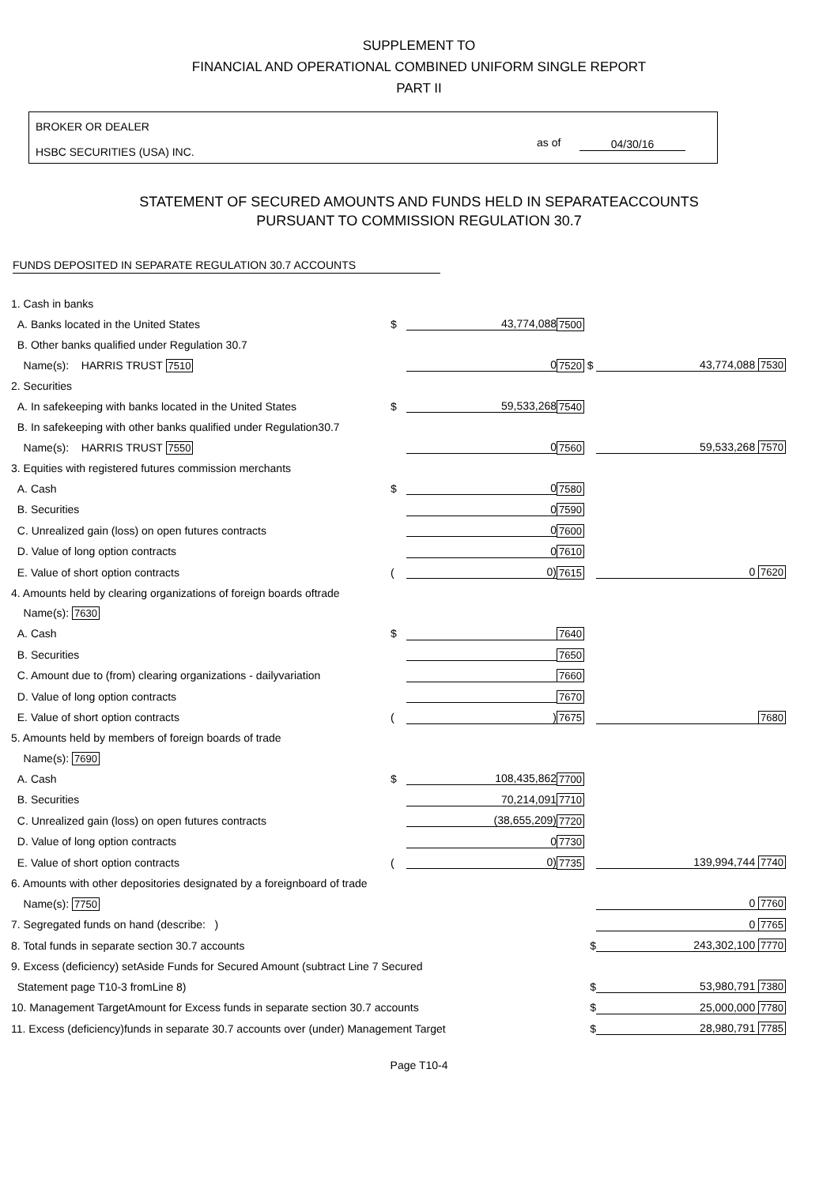SUPPLEMENT TO
FINANCIAL AND OPERATIONAL COMBINED UNIFORM SINGLE REPORT
PART II
BROKER OR DEALER
HSBC SECURITIES (USA) INC.
as of 04/30/16
STATEMENT OF SECURED AMOUNTS AND FUNDS HELD IN SEPARATEACCOUNTS
PURSUANT TO COMMISSION REGULATION 30.7
FUNDS DEPOSITED IN SEPARATE REGULATION 30.7 ACCOUNTS
| 1. Cash in banks | | | | |
| A. Banks located in the United States | $ | 43,774,088 | 7500 | |
| B. Other banks qualified under Regulation 30.7 | | | | |
| Name(s): HARRIS TRUST 7510 | | 0 | 7520 $ | 43,774,088 7530 |
| 2. Securities | | | | |
| A. In safekeeping with banks located in the United States | $ | 59,533,268 | 7540 | |
| B. In safekeeping with other banks qualified under Regulation30.7 | | | | |
| Name(s): HARRIS TRUST 7550 | | 0 | 7560 | 59,533,268 7570 |
| 3. Equities with registered futures commission merchants | | | | |
| A. Cash | $ | 0 | 7580 | |
| B. Securities | | 0 | 7590 | |
| C. Unrealized gain (loss) on open futures contracts | | 0 | 7600 | |
| D. Value of long option contracts | | 0 | 7610 | |
| E. Value of short option contracts | ( | 0) | 7615 | 0 7620 |
| 4. Amounts held by clearing organizations of foreign boards oftrade | | | | |
| Name(s): 7630 | | | | |
| A. Cash | $ | | 7640 | |
| B. Securities | | | 7650 | |
| C. Amount due to (from) clearing organizations - dailyvariation | | | 7660 | |
| D. Value of long option contracts | | | 7670 | |
| E. Value of short option contracts | ( | ) | 7675 | 7680 |
| 5. Amounts held by members of foreign boards of trade | | | | |
| Name(s): 7690 | | | | |
| A. Cash | $ | 108,435,862 | 7700 | |
| B. Securities | | 70,214,091 | 7710 | |
| C. Unrealized gain (loss) on open futures contracts | | (38,655,209) | 7720 | |
| D. Value of long option contracts | | 0 | 7730 | |
| E. Value of short option contracts | ( | 0) | 7735 | 139,994,744 7740 |
| 6. Amounts with other depositories designated by a foreignboard of trade | | | | |
| Name(s): 7750 | | | | 0 7760 |
| 7. Segregated funds on hand (describe: ) | | | | 0 7765 |
| 8. Total funds in separate section 30.7 accounts | | | $ | 243,302,100 7770 |
| 9. Excess (deficiency) setAside Funds for Secured Amount (subtract Line 7 Secured | | | | |
| Statement page T10-3 fromLine 8) | | | $ | 53,980,791 7380 |
| 10. Management TargetAmount for Excess funds in separate section 30.7 accounts | | | $ | 25,000,000 7780 |
| 11. Excess (deficiency)funds in separate 30.7 accounts over (under) Management Target | | | $ | 28,980,791 7785 |
Page T10-4